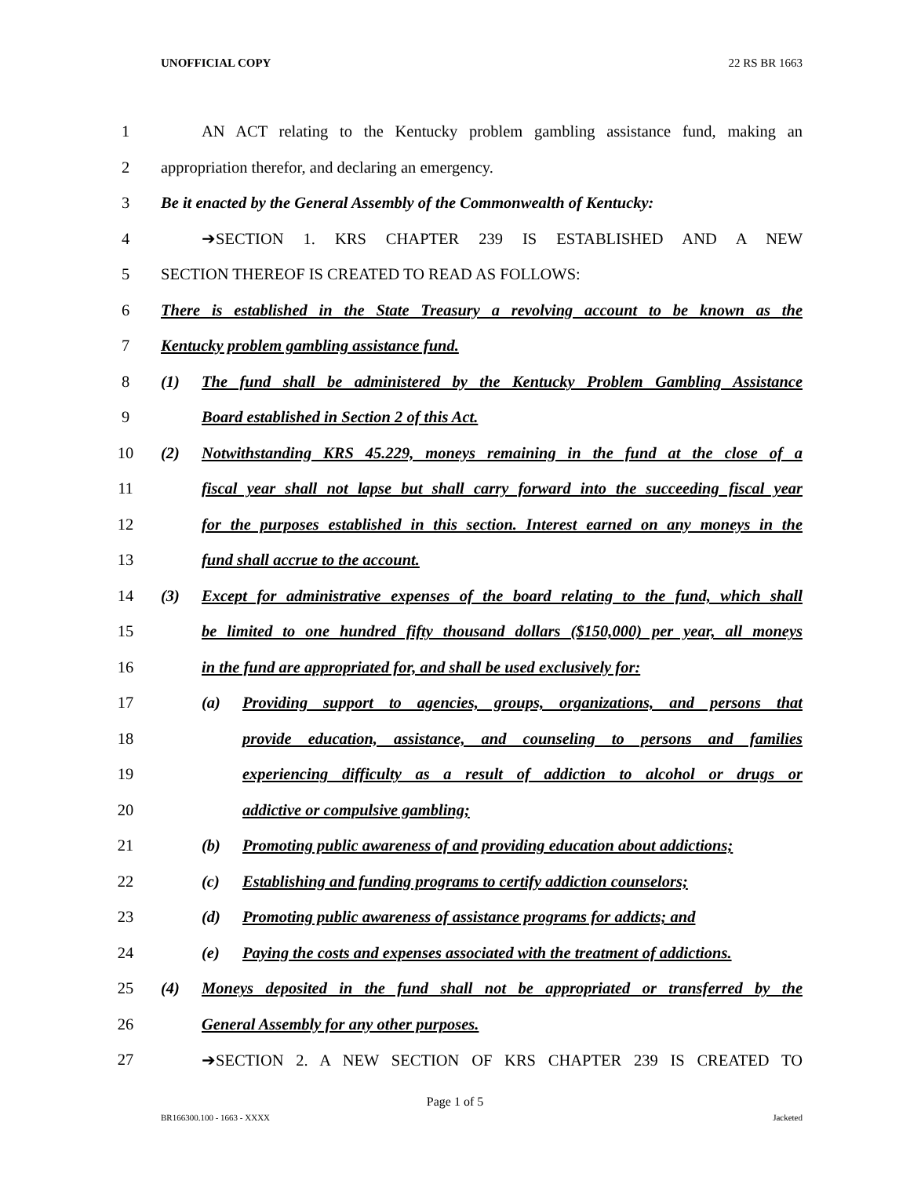UNOFFICIAL COPY 22 RS BR 1663
1 AN ACT relating to the Kentucky problem gambling assistance fund, making an
2 appropriation therefor, and declaring an emergency.
3 Be it enacted by the General Assembly of the Commonwealth of Kentucky:
4 ➔SECTION 1. KRS CHAPTER 239 IS ESTABLISHED AND A NEW
5 SECTION THEREOF IS CREATED TO READ AS FOLLOWS:
6 There is established in the State Treasury a revolving account to be known as the
7 Kentucky problem gambling assistance fund.
8 (1) The fund shall be administered by the Kentucky Problem Gambling Assistance
9 Board established in Section 2 of this Act.
10 (2) Notwithstanding KRS 45.229, moneys remaining in the fund at the close of a
11 fiscal year shall not lapse but shall carry forward into the succeeding fiscal year
12 for the purposes established in this section. Interest earned on any moneys in the
13 fund shall accrue to the account.
14 (3) Except for administrative expenses of the board relating to the fund, which shall
15 be limited to one hundred fifty thousand dollars ($150,000) per year, all moneys
16 in the fund are appropriated for, and shall be used exclusively for:
17 (a) Providing support to agencies, groups, organizations, and persons that
18 provide education, assistance, and counseling to persons and families
19 experiencing difficulty as a result of addiction to alcohol or drugs or
20 addictive or compulsive gambling;
21 (b) Promoting public awareness of and providing education about addictions;
22 (c) Establishing and funding programs to certify addiction counselors;
23 (d) Promoting public awareness of assistance programs for addicts; and
24 (e) Paying the costs and expenses associated with the treatment of addictions.
25 (4) Moneys deposited in the fund shall not be appropriated or transferred by the
26 General Assembly for any other purposes.
27 ➔SECTION 2. A NEW SECTION OF KRS CHAPTER 239 IS CREATED TO
Page 1 of 5
BR166300.100 - 1663 - XXXX Jacketed